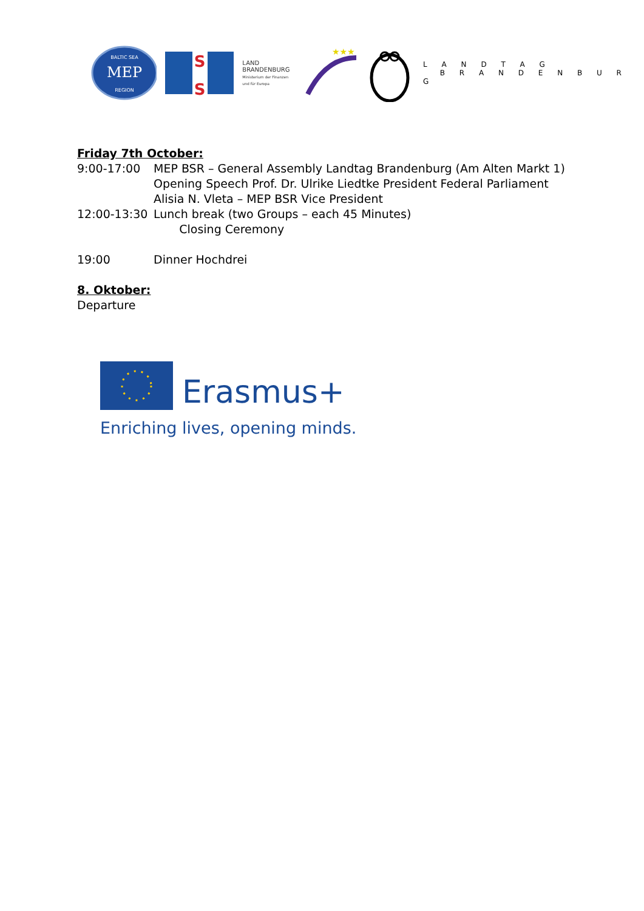MEP
BALTIC SEA
REGION
S
S
LAND
BRANDENBURG
Ministerium der Finanzen und für Europa
★★★
L A N D T A G
B R A N D E N B U R G
Friday 7th October:
9:00-17:00 MEP BSR – General Assembly Landtag Brandenburg (Am Alten Markt 1)
Opening Speech Prof. Dr. Ulrike Liedtke President Federal Parliament
Alisia N. Vleta – MEP BSR Vice President
12:00-13:30 Lunch break (two Groups – each 45 Minutes)
Closing Ceremony
19:00 Dinner Hochdrei
8. Oktober:
Departure
Erasmus+
Enriching lives, opening minds.